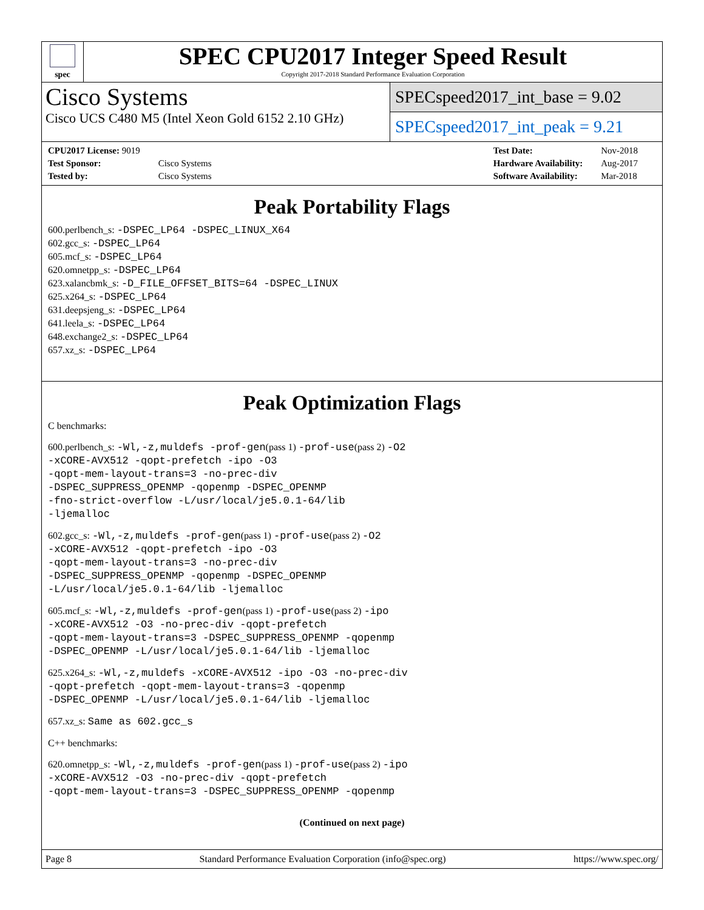spec
SPEC CPU2017 Integer Speed Result
Copyright 2017-2018 Standard Performance Evaluation Corporation
Cisco Systems
Cisco UCS C480 M5 (Intel Xeon Gold 6152 2.10 GHz)
SPECspeed2017_int_base = 9.02
SPECspeed2017_int_peak = 9.21
| CPU2017 License: 9019 | |
| Test Sponsor: | Cisco Systems |
| Tested by: | Cisco Systems |
| Test Date: | Nov-2018 |
| Hardware Availability: | Aug-2017 |
| Software Availability: | Mar-2018 |
Peak Portability Flags
600.perlbench_s: -DSPEC_LP64 -DSPEC_LINUX_X64
602.gcc_s: -DSPEC_LP64
605.mcf_s: -DSPEC_LP64
620.omnetpp_s: -DSPEC_LP64
623.xalancbmk_s: -D_FILE_OFFSET_BITS=64 -DSPEC_LINUX
625.x264_s: -DSPEC_LP64
631.deepsjeng_s: -DSPEC_LP64
641.leela_s: -DSPEC_LP64
648.exchange2_s: -DSPEC_LP64
657.xz_s: -DSPEC_LP64
Peak Optimization Flags
C benchmarks:
600.perlbench_s: -Wl,-z,muldefs -prof-gen(pass 1) -prof-use(pass 2) -O2
-xCORE-AVX512 -qopt-prefetch -ipo -O3
-qopt-mem-layout-trans=3 -no-prec-div
-DSPEC_SUPPRESS_OPENMP -qopenmp -DSPEC_OPENMP
-fno-strict-overflow -L/usr/local/je5.0.1-64/lib
-ljemalloc
602.gcc_s: -Wl,-z,muldefs -prof-gen(pass 1) -prof-use(pass 2) -O2
-xCORE-AVX512 -qopt-prefetch -ipo -O3
-qopt-mem-layout-trans=3 -no-prec-div
-DSPEC_SUPPRESS_OPENMP -qopenmp -DSPEC_OPENMP
-L/usr/local/je5.0.1-64/lib -ljemalloc
605.mcf_s: -Wl,-z,muldefs -prof-gen(pass 1) -prof-use(pass 2) -ipo
-xCORE-AVX512 -O3 -no-prec-div -qopt-prefetch
-qopt-mem-layout-trans=3 -DSPEC_SUPPRESS_OPENMP -qopenmp
-DSPEC_OPENMP -L/usr/local/je5.0.1-64/lib -ljemalloc
625.x264_s: -Wl,-z,muldefs -xCORE-AVX512 -ipo -O3 -no-prec-div
-qopt-prefetch -qopt-mem-layout-trans=3 -qopenmp
-DSPEC_OPENMP -L/usr/local/je5.0.1-64/lib -ljemalloc
657.xz_s: Same as 602.gcc_s
C++ benchmarks:
620.omnetpp_s: -Wl,-z,muldefs -prof-gen(pass 1) -prof-use(pass 2) -ipo
-xCORE-AVX512 -O3 -no-prec-div -qopt-prefetch
-qopt-mem-layout-trans=3 -DSPEC_SUPPRESS_OPENMP -qopenmp
(Continued on next page)
Page 8 Standard Performance Evaluation Corporation (info@spec.org) https://www.spec.org/